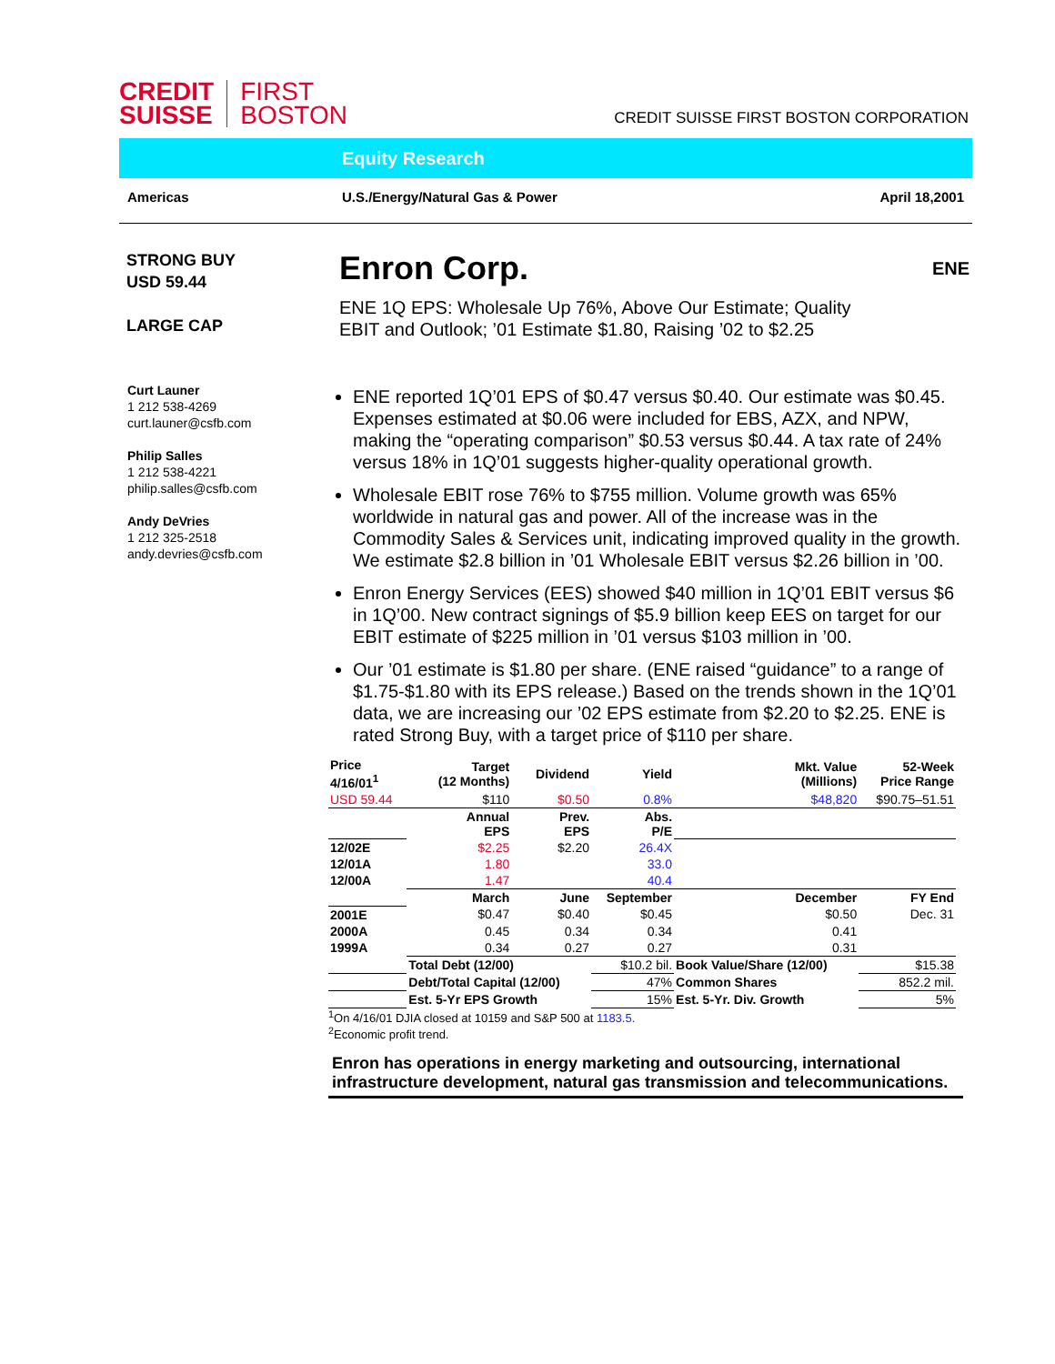CREDIT
SUISSE
FIRST
BOSTON
CREDIT SUISSE FIRST BOSTON CORPORATION
Equity Research
Americas U.S./Energy/Natural Gas & Power
April 18,2001
STRONG BUY
USD 59.44
LARGE CAP
Curt Launer
1 212 538-4269
curt.launer@csfb.com
Philip Salles
1 212 538-4221
philip.salles@csfb.com
Andy DeVries
1 212 325-2518
andy.devries@csfb.com
Enron Corp.
ENE
ENE 1Q EPS: Wholesale Up 76%, Above Our Estimate; Quality
EBIT and Outlook; ’01 Estimate $1.80, Raising ’02 to $2.25
ENE reported 1Q’01 EPS of $0.47 versus $0.40. Our estimate was $0.45. Expenses estimated at $0.06 were included for EBS, AZX, and NPW, making the “operating comparison” $0.53 versus $0.44. A tax rate of 24% versus 18% in 1Q’01 suggests higher-quality operational growth.
Wholesale EBIT rose 76% to $755 million. Volume growth was 65% worldwide in natural gas and power. All of the increase was in the Commodity Sales & Services unit, indicating improved quality in the growth. We estimate $2.8 billion in ’01 Wholesale EBIT versus $2.26 billion in ’00.
Enron Energy Services (EES) showed $40 million in 1Q’01 EBIT versus $6 in 1Q’00. New contract signings of $5.9 billion keep EES on target for our EBIT estimate of $225 million in ’01 versus $103 million in ’00.
Our ’01 estimate is $1.80 per share. (ENE raised “guidance” to a range of $1.75-$1.80 with its EPS release.) Based on the trends shown in the 1Q’01 data, we are increasing our ’02 EPS estimate from $2.20 to $2.25. ENE is rated Strong Buy, with a target price of $110 per share.
| Price 4/16/01<sup>1</sup> | Target (12 Months) | Dividend | Yield | Mkt. Value (Millions) | 52-Week Price Range | |
| --- | --- | --- | --- | --- | --- | --- |
| USD 59.44 | $110 | $0.50 | 0.8% | $48,820 | $90.75–51.51 | |
| | Annual EPS | Prev. EPS | Abs. P/E | | | |
| 12/02E | $2.25 | $2.20 | 26.4X | | | |
| 12/01A | 1.80 | | 33.0 | | | |
| 12/00A | 1.47 | | 40.4 | | | |
| | March | June | September | December | FY End | |
| 2001E | $0.47 | $0.40 | $0.45 | $0.50 | Dec. 31 | |
| 2000A | 0.45 | 0.34 | 0.34 | 0.41 | | |
| 1999A | 0.34 | 0.27 | 0.27 | 0.31 | | |
| | Total Debt (12/00) | | $10.2 bil. | Book Value/Share (12/00) | | $15.38 |
| | Debt/Total Capital (12/00) | | 47% | Common Shares | | 852.2 mil. |
| | Est. 5-Yr EPS Growth | | 15% | Est. 5-Yr. Div. Growth | | 5% |
<sup>1</sup> On 4/16/01 DJIA closed at 10159 and S&P 500 at 1183.5.
<sup>2</sup> Economic profit trend.
Enron has operations in energy marketing and outsourcing, international infrastructure development, natural gas transmission and telecommunications.